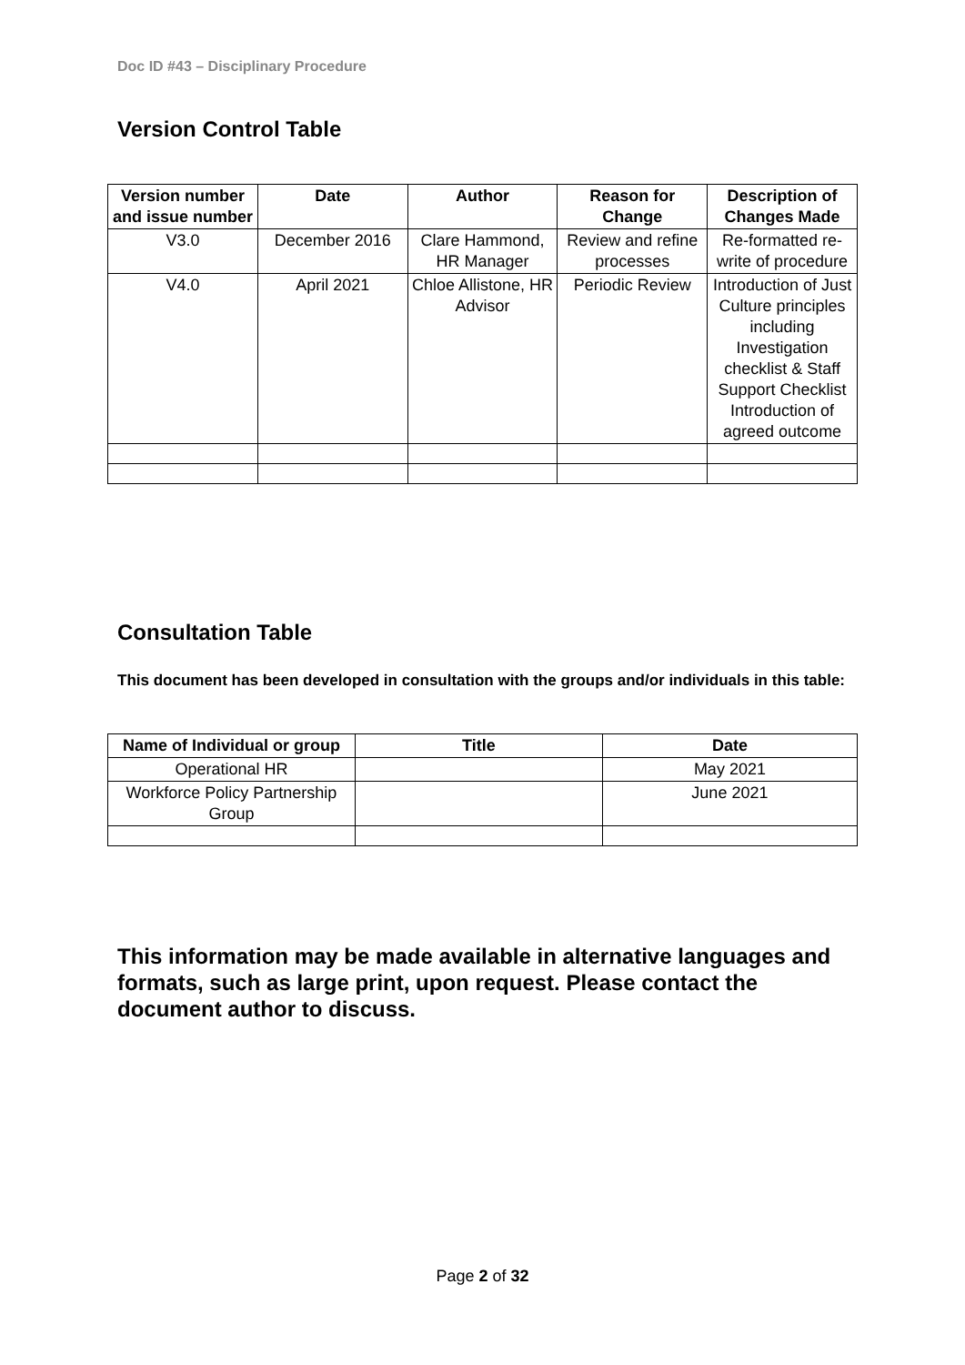Doc ID #43 – Disciplinary Procedure
Version Control Table
| Version number and issue number | Date | Author | Reason for Change | Description of Changes Made |
| --- | --- | --- | --- | --- |
| V3.0 | December 2016 | Clare Hammond, HR Manager | Review and refine processes | Re-formatted re-write of procedure |
| V4.0 | April 2021 | Chloe Allistone, HR Advisor | Periodic Review | Introduction of Just Culture principles including Investigation checklist & Staff Support Checklist Introduction of agreed outcome |
Consultation Table
This document has been developed in consultation with the groups and/or individuals in this table:
| Name of Individual or group | Title | Date |
| --- | --- | --- |
| Operational HR | | May 2021 |
| Workforce Policy Partnership Group | | June 2021 |
This information may be made available in alternative languages and formats, such as large print, upon request. Please contact the document author to discuss.
Page 2 of 32